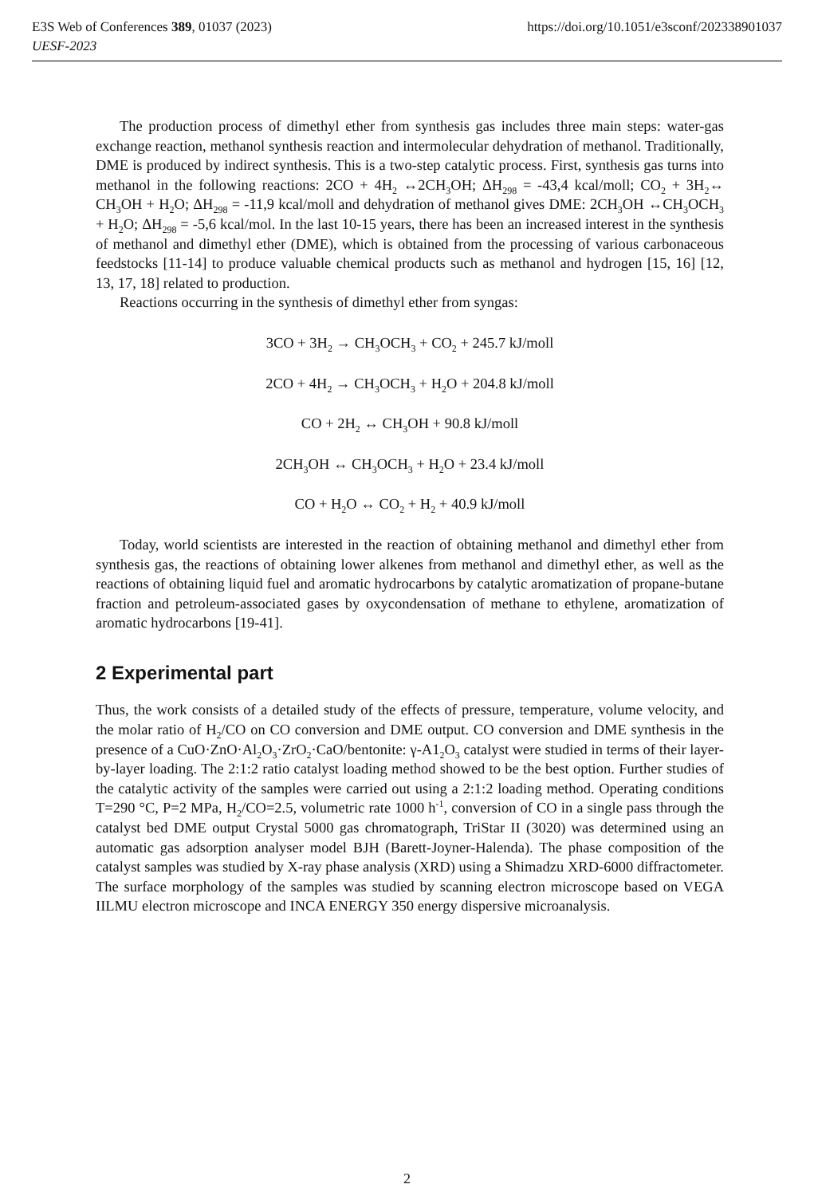https://doi.org/10.1051/e3sconf/202338901037 E3S Web of Conferences 389, 01037 (2023)
UESF-2023
The production process of dimethyl ether from synthesis gas includes three main steps: water-gas exchange reaction, methanol synthesis reaction and intermolecular dehydration of methanol. Traditionally, DME is produced by indirect synthesis. This is a two-step catalytic process. First, synthesis gas turns into methanol in the following reactions: 2CO + 4H<sub>2</sub> ↔2CH<sub>3</sub>OH; ΔH<sub>298</sub> = -43,4 kcal/moll; CO<sub>2</sub> + 3H<sub>2</sub>↔ CH<sub>3</sub>OH + H<sub>2</sub>O; ΔH<sub>298</sub> = -11,9 kcal/moll and dehydration of methanol gives DME: 2CH<sub>3</sub>OH ↔CH<sub>3</sub>OCH<sub>3</sub> + H<sub>2</sub>O; ΔH<sub>298</sub> = -5,6 kcal/mol. In the last 10-15 years, there has been an increased interest in the synthesis of methanol and dimethyl ether (DME), which is obtained from the processing of various carbonaceous feedstocks [11-14] to produce valuable chemical products such as methanol and hydrogen [15, 16] [12, 13, 17, 18] related to production.
Reactions occurring in the synthesis of dimethyl ether from syngas:
3CO + 3H<sub>2</sub> → CH<sub>3</sub>OCH<sub>3</sub> + CO<sub>2</sub> + 245.7 kJ/moll
2CO + 4H<sub>2</sub> → CH<sub>3</sub>OCH<sub>3</sub> + H<sub>2</sub>O + 204.8 kJ/moll
CO + 2H<sub>2</sub> ↔ CH<sub>3</sub>OH + 90.8 kJ/moll
2CH<sub>3</sub>OH ↔ CH<sub>3</sub>OCH<sub>3</sub> + H<sub>2</sub>O + 23.4 kJ/moll
CO + H<sub>2</sub>O ↔ CO<sub>2</sub> + H<sub>2</sub> + 40.9 kJ/moll
Today, world scientists are interested in the reaction of obtaining methanol and dimethyl ether from synthesis gas, the reactions of obtaining lower alkenes from methanol and dimethyl ether, as well as the reactions of obtaining liquid fuel and aromatic hydrocarbons by catalytic aromatization of propane-butane fraction and petroleum-associated gases by oxycondensation of methane to ethylene, aromatization of aromatic hydrocarbons [19-41].
2 Experimental part
Thus, the work consists of a detailed study of the effects of pressure, temperature, volume velocity, and the molar ratio of H<sub>2</sub>/CO on CO conversion and DME output. CO conversion and DME synthesis in the presence of a CuO·ZnO·Al<sub>2</sub>O<sub>3</sub>·ZrO<sub>2</sub>·CaO/bentonite: γ-A1<sub>2</sub>O<sub>3</sub> catalyst were studied in terms of their layer-by-layer loading. The 2:1:2 ratio catalyst loading method showed to be the best option. Further studies of the catalytic activity of the samples were carried out using a 2:1:2 loading method. Operating conditions T=290 °C, P=2 MPa, H<sub>2</sub>/CO=2.5, volumetric rate 1000 h<sup>-1</sup>, conversion of CO in a single pass through the catalyst bed DME output Crystal 5000 gas chromatograph, TriStar II (3020) was determined using an automatic gas adsorption analyser model BJH (Barett-Joyner-Halenda). The phase composition of the catalyst samples was studied by X-ray phase analysis (XRD) using a Shimadzu XRD-6000 diffractometer. The surface morphology of the samples was studied by scanning electron microscope based on VEGA IILMU electron microscope and INCA ENERGY 350 energy dispersive microanalysis.
2